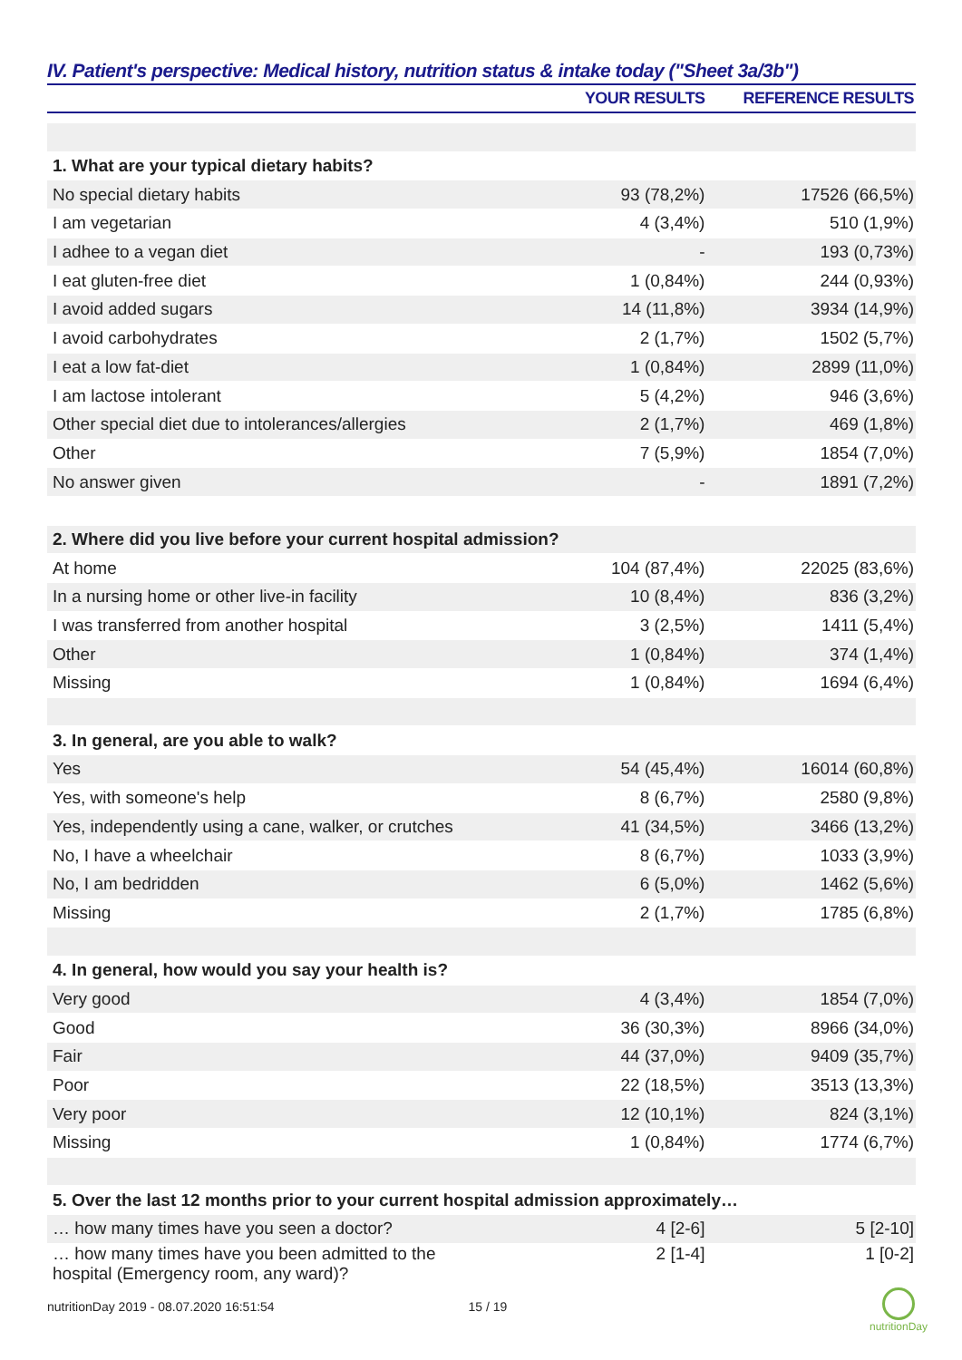IV. Patient's perspective: Medical history, nutrition status & intake today ("Sheet 3a/3b")
| | YOUR RESULTS | REFERENCE RESULTS |
| --- | --- | --- |
| 1. What are your typical dietary habits? | | |
| No special dietary habits | 93 (78,2%) | 17526 (66,5%) |
| I am vegetarian | 4 (3,4%) | 510 (1,9%) |
| I adhee to a vegan diet | - | 193 (0,73%) |
| I eat gluten-free diet | 1 (0,84%) | 244 (0,93%) |
| I avoid added sugars | 14 (11,8%) | 3934 (14,9%) |
| I avoid carbohydrates | 2 (1,7%) | 1502 (5,7%) |
| I eat a low fat-diet | 1 (0,84%) | 2899 (11,0%) |
| I am lactose intolerant | 5 (4,2%) | 946 (3,6%) |
| Other special diet due to intolerances/allergies | 2 (1,7%) | 469 (1,8%) |
| Other | 7 (5,9%) | 1854 (7,0%) |
| No answer given | - | 1891 (7,2%) |
| 2. Where did you live before your current hospital admission? | | |
| At home | 104 (87,4%) | 22025 (83,6%) |
| In a nursing home or other live-in facility | 10 (8,4%) | 836 (3,2%) |
| I was transferred from another hospital | 3 (2,5%) | 1411 (5,4%) |
| Other | 1 (0,84%) | 374 (1,4%) |
| Missing | 1 (0,84%) | 1694 (6,4%) |
| 3. In general, are you able to walk? | | |
| Yes | 54 (45,4%) | 16014 (60,8%) |
| Yes, with someone's help | 8 (6,7%) | 2580 (9,8%) |
| Yes, independently using a cane, walker, or crutches | 41 (34,5%) | 3466 (13,2%) |
| No, I have a wheelchair | 8 (6,7%) | 1033 (3,9%) |
| No, I am bedridden | 6 (5,0%) | 1462 (5,6%) |
| Missing | 2 (1,7%) | 1785 (6,8%) |
| 4. In general, how would you say your health is? | | |
| Very good | 4 (3,4%) | 1854 (7,0%) |
| Good | 36 (30,3%) | 8966 (34,0%) |
| Fair | 44 (37,0%) | 9409 (35,7%) |
| Poor | 22 (18,5%) | 3513 (13,3%) |
| Very poor | 12 (10,1%) | 824 (3,1%) |
| Missing | 1 (0,84%) | 1774 (6,7%) |
| 5. Over the last 12 months prior to your current hospital admission approximately… | | |
| … how many times have you seen a doctor? | 4 [2-6] | 5 [2-10] |
| … how many times have you been admitted to the hospital (Emergency room, any ward)? | 2 [1-4] | 1 [0-2] |
nutritionDay 2019 - 08.07.2020 16:51:54 15 / 19
nutritionDay